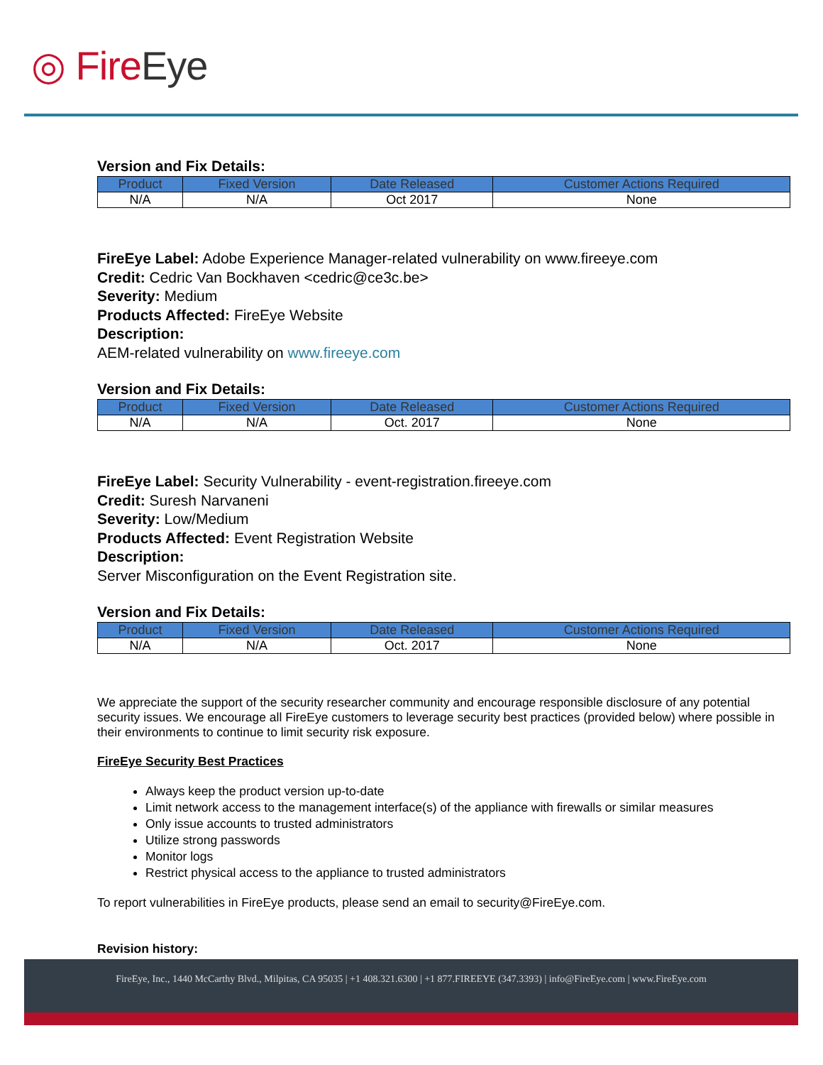◎ FireEye
Version and Fix Details:
| Product | Fixed Version | Date Released | Customer Actions Required |
| --- | --- | --- | --- |
| N/A | N/A | Oct 2017 | None |
FireEye Label: Adobe Experience Manager-related vulnerability on www.fireeye.com
Credit: Cedric Van Bockhaven <cedric@ce3c.be>
Severity: Medium
Products Affected: FireEye Website
Description:
AEM-related vulnerability on www.fireeye.com
Version and Fix Details:
| Product | Fixed Version | Date Released | Customer Actions Required |
| --- | --- | --- | --- |
| N/A | N/A | Oct. 2017 | None |
FireEye Label: Security Vulnerability - event-registration.fireeye.com
Credit: Suresh Narvaneni
Severity: Low/Medium
Products Affected: Event Registration Website
Description:
Server Misconfiguration on the Event Registration site.
Version and Fix Details:
| Product | Fixed Version | Date Released | Customer Actions Required |
| --- | --- | --- | --- |
| N/A | N/A | Oct. 2017 | None |
We appreciate the support of the security researcher community and encourage responsible disclosure of any potential security issues. We encourage all FireEye customers to leverage security best practices (provided below) where possible in their environments to continue to limit security risk exposure.
FireEye Security Best Practices
Always keep the product version up-to-date
Limit network access to the management interface(s) of the appliance with firewalls or similar measures
Only issue accounts to trusted administrators
Utilize strong passwords
Monitor logs
Restrict physical access to the appliance to trusted administrators
To report vulnerabilities in FireEye products, please send an email to security@FireEye.com.
Revision history:
FireEye, Inc., 1440 McCarthy Blvd., Milpitas, CA 95035 | +1 408.321.6300 | +1 877.FIREEYE (347.3393) | info@FireEye.com | www.FireEye.com